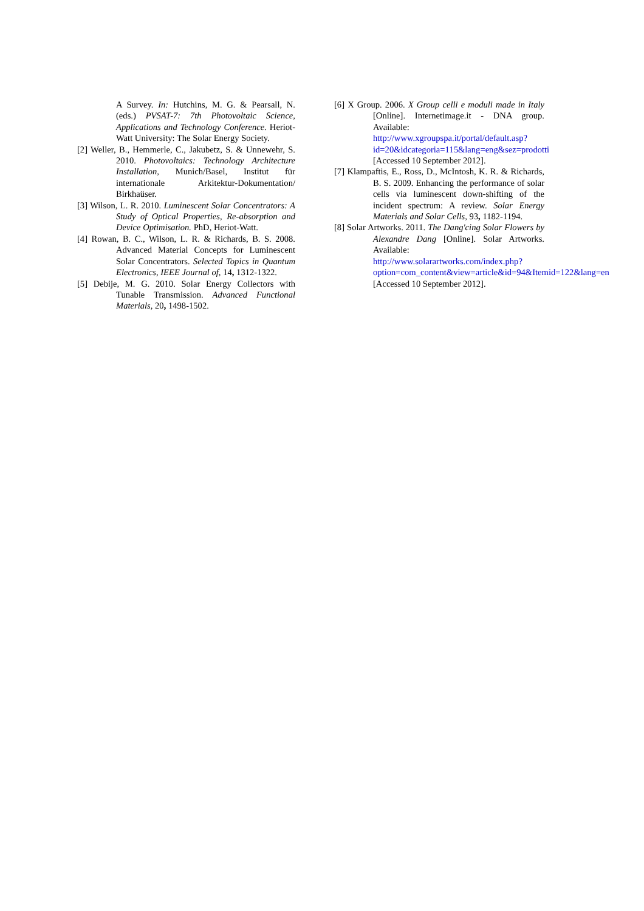A Survey. In: Hutchins, M. G. & Pearsall, N. (eds.) PVSAT-7: 7th Photovoltaic Science, Applications and Technology Conference. Heriot-Watt University: The Solar Energy Society.
[2] Weller, B., Hemmerle, C., Jakubetz, S. & Unnewehr, S. 2010. Photovoltaics: Technology Architecture Installation, Munich/Basel, Institut für internationale Arkitektur-Dokumentation/ Birkhaüser.
[3] Wilson, L. R. 2010. Luminescent Solar Concentrators: A Study of Optical Properties, Re-absorption and Device Optimisation. PhD, Heriot-Watt.
[4] Rowan, B. C., Wilson, L. R. & Richards, B. S. 2008. Advanced Material Concepts for Luminescent Solar Concentrators. Selected Topics in Quantum Electronics, IEEE Journal of, 14, 1312-1322.
[5] Debije, M. G. 2010. Solar Energy Collectors with Tunable Transmission. Advanced Functional Materials, 20, 1498-1502.
[6] X Group. 2006. X Group celli e moduli made in Italy [Online]. Internetimage.it - DNA group. Available: http://www.xgroupspa.it/portal/default.asp?id=20&idcategoria=115&lang=eng&sez=prodotti [Accessed 10 September 2012].
[7] Klampaftis, E., Ross, D., McIntosh, K. R. & Richards, B. S. 2009. Enhancing the performance of solar cells via luminescent down-shifting of the incident spectrum: A review. Solar Energy Materials and Solar Cells, 93, 1182-1194.
[8] Solar Artworks. 2011. The Dang'cing Solar Flowers by Alexandre Dang [Online]. Solar Artworks. Available: http://www.solarartworks.com/index.php?option=com_content&view=article&id=94&Itemid=122&lang=en [Accessed 10 September 2012].